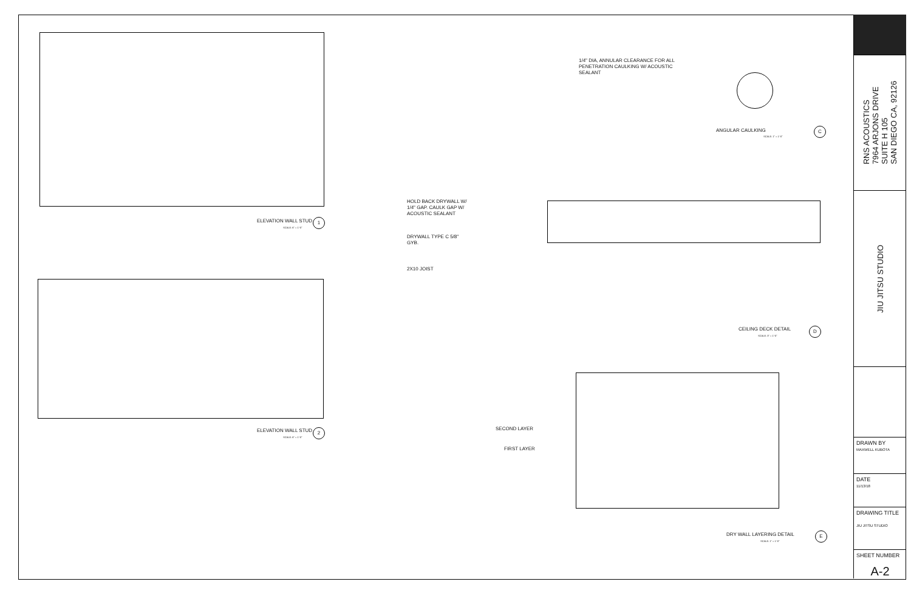ELEVATION WALL STUD
SCALE: 6" = 1'-0"
1
ELEVATION WALL STUD
SCALE: 6" = 1'-0"
2
1/4" DIA, ANNULAR CLEARANCE FOR ALL PENETRATION CAULKING W/ ACOUSTIC SEALANT
ANGULAR CAULKING
SCALE: 1" = 1'-0"
C
HOLD BACK DRYWALL W/ 1/4" GAP. CAULK GAP W/ ACOUSTIC SEALANT
DRYWALL TYPE C 5/8" GYB.
2X10 JOIST
CEILING DECK DETAIL
SCALE: 3" = 1'-0"
D
SECOND LAYER
FIRST LAYER
DRY WALL LAYERING DETAIL
SCALE: 1" = 1'-0"
E
RNS ACOUSTICS
7964 ARJONS DRIVE
SUITE H 105
SAN DIEGO CA, 92126
JIU JITSU STUDIO
DRAWN BY
MAXWELL KUBOTA
DATE
11/13/18
DRAWING TITLE
JIU JITSU STUDIO
SHEET NUMBER
A-2